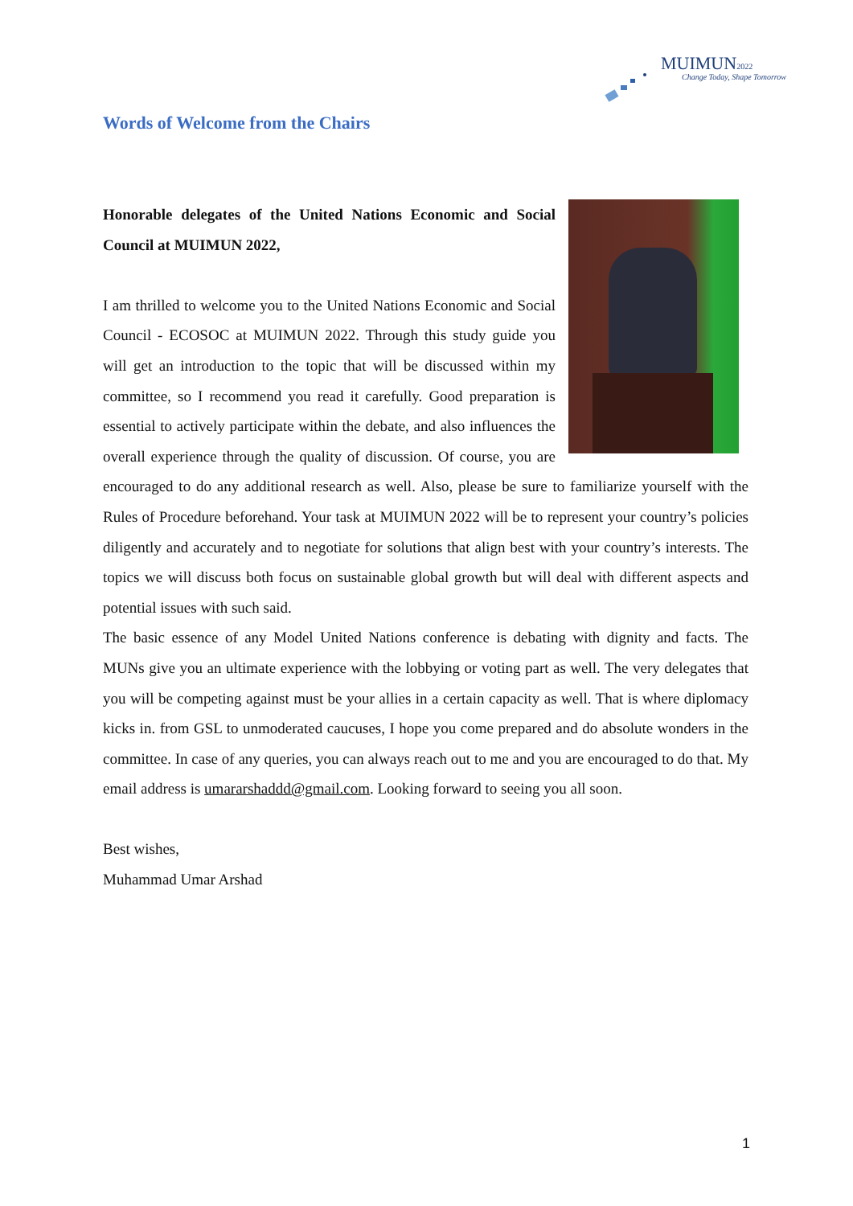MUIMUN2022
Change Today, Shape Tomorrow
Words of Welcome from the Chairs
Honorable delegates of the United Nations Economic and Social Council at MUIMUN 2022,
I am thrilled to welcome you to the United Nations Economic and Social Council - ECOSOC at MUIMUN 2022. Through this study guide you will get an introduction to the topic that will be discussed within my committee, so I recommend you read it carefully. Good preparation is essential to actively participate within the debate, and also influences the overall experience through the quality of discussion. Of course, you are encouraged to do any additional research as well. Also, please be sure to familiarize yourself with the Rules of Procedure beforehand. Your task at MUIMUN 2022 will be to represent your country’s policies diligently and accurately and to negotiate for solutions that align best with your country’s interests. The topics we will discuss both focus on sustainable global growth but will deal with different aspects and potential issues with such said.
The basic essence of any Model United Nations conference is debating with dignity and facts. The MUNs give you an ultimate experience with the lobbying or voting part as well. The very delegates that you will be competing against must be your allies in a certain capacity as well. That is where diplomacy kicks in. from GSL to unmoderated caucuses, I hope you come prepared and do absolute wonders in the committee. In case of any queries, you can always reach out to me and you are encouraged to do that. My email address is umararshaddd@gmail.com. Looking forward to seeing you all soon.
Best wishes,
Muhammad Umar Arshad
1